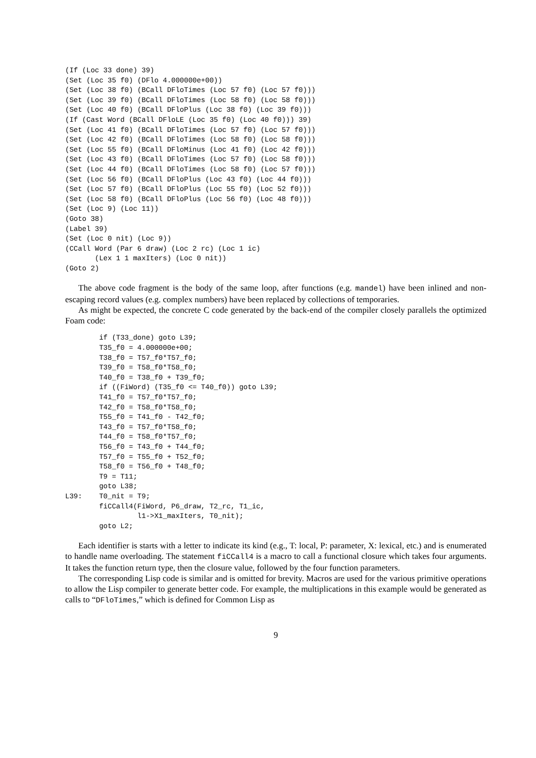(If (Loc 33 done) 39)
(Set (Loc 35 f0) (DFlo 4.000000e+00))
(Set (Loc 38 f0) (BCall DFloTimes (Loc 57 f0) (Loc 57 f0)))
(Set (Loc 39 f0) (BCall DFloTimes (Loc 58 f0) (Loc 58 f0)))
(Set (Loc 40 f0) (BCall DFloPlus (Loc 38 f0) (Loc 39 f0)))
(If (Cast Word (BCall DFloLE (Loc 35 f0) (Loc 40 f0))) 39)
(Set (Loc 41 f0) (BCall DFloTimes (Loc 57 f0) (Loc 57 f0)))
(Set (Loc 42 f0) (BCall DFloTimes (Loc 58 f0) (Loc 58 f0)))
(Set (Loc 55 f0) (BCall DFloMinus (Loc 41 f0) (Loc 42 f0)))
(Set (Loc 43 f0) (BCall DFloTimes (Loc 57 f0) (Loc 58 f0)))
(Set (Loc 44 f0) (BCall DFloTimes (Loc 58 f0) (Loc 57 f0)))
(Set (Loc 56 f0) (BCall DFloPlus (Loc 43 f0) (Loc 44 f0)))
(Set (Loc 57 f0) (BCall DFloPlus (Loc 55 f0) (Loc 52 f0)))
(Set (Loc 58 f0) (BCall DFloPlus (Loc 56 f0) (Loc 48 f0)))
(Set (Loc 9) (Loc 11))
(Goto 38)
(Label 39)
(Set (Loc 0 nit) (Loc 9))
(CCall Word (Par 6 draw) (Loc 2 rc) (Loc 1 ic)
       (Lex 1 1 maxIters) (Loc 0 nit))
(Goto 2)
The above code fragment is the body of the same loop, after functions (e.g. mandel) have been inlined and non-escaping record values (e.g. complex numbers) have been replaced by collections of temporaries.
As might be expected, the concrete C code generated by the back-end of the compiler closely parallels the optimized Foam code:
        if (T33_done) goto L39;
        T35_f0 = 4.000000e+00;
        T38_f0 = T57_f0*T57_f0;
        T39_f0 = T58_f0*T58_f0;
        T40_f0 = T38_f0 + T39_f0;
        if ((FiWord) (T35_f0 <= T40_f0)) goto L39;
        T41_f0 = T57_f0*T57_f0;
        T42_f0 = T58_f0*T58_f0;
        T55_f0 = T41_f0 - T42_f0;
        T43_f0 = T57_f0*T58_f0;
        T44_f0 = T58_f0*T57_f0;
        T56_f0 = T43_f0 + T44_f0;
        T57_f0 = T55_f0 + T52_f0;
        T58_f0 = T56_f0 + T48_f0;
        T9 = T11;
        goto L38;
L39:    T0_nit = T9;
        fiCCall4(FiWord, P6_draw, T2_rc, T1_ic,
                 l1->X1_maxIters, T0_nit);
        goto L2;
Each identifier is starts with a letter to indicate its kind (e.g., T: local, P: parameter, X: lexical, etc.) and is enumerated to handle name overloading. The statement fiCCall4 is a macro to call a functional closure which takes four arguments. It takes the function return type, then the closure value, followed by the four function parameters.
The corresponding Lisp code is similar and is omitted for brevity. Macros are used for the various primitive operations to allow the Lisp compiler to generate better code. For example, the multiplications in this example would be generated as calls to “DFloTimes,” which is defined for Common Lisp as
9